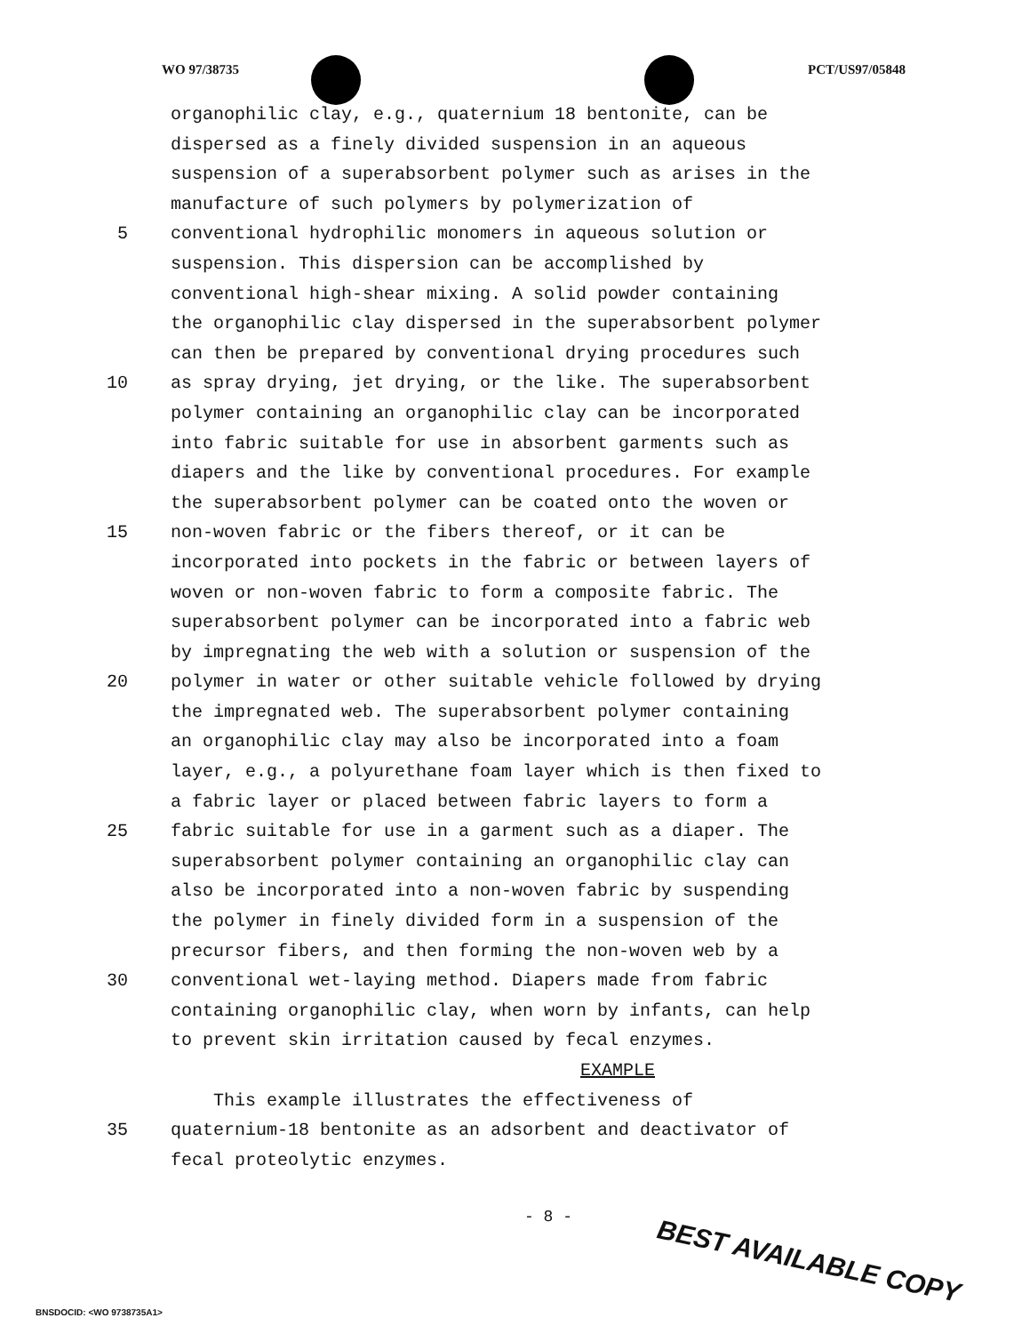WO 97/38735 PCT/US97/05848
organophilic clay, e.g., quaternium 18 bentonite, can be
dispersed as a finely divided suspension in an aqueous
suspension of a superabsorbent polymer such as arises in the
manufacture of such polymers by polymerization of
5 conventional hydrophilic monomers in aqueous solution or
suspension. This dispersion can be accomplished by
conventional high-shear mixing. A solid powder containing
the organophilic clay dispersed in the superabsorbent polymer
can then be prepared by conventional drying procedures such
10 as spray drying, jet drying, or the like. The superabsorbent
polymer containing an organophilic clay can be incorporated
into fabric suitable for use in absorbent garments such as
diapers and the like by conventional procedures. For example
the superabsorbent polymer can be coated onto the woven or
15 non-woven fabric or the fibers thereof, or it can be
incorporated into pockets in the fabric or between layers of
woven or non-woven fabric to form a composite fabric. The
superabsorbent polymer can be incorporated into a fabric web
by impregnating the web with a solution or suspension of the
20 polymer in water or other suitable vehicle followed by drying
the impregnated web. The superabsorbent polymer containing
an organophilic clay may also be incorporated into a foam
layer, e.g., a polyurethane foam layer which is then fixed to
a fabric layer or placed between fabric layers to form a
25 fabric suitable for use in a garment such as a diaper. The
superabsorbent polymer containing an organophilic clay can
also be incorporated into a non-woven fabric by suspending
the polymer in finely divided form in a suspension of the
precursor fibers, and then forming the non-woven web by a
30 conventional wet-laying method. Diapers made from fabric
containing organophilic clay, when worn by infants, can help
to prevent skin irritation caused by fecal enzymes.
EXAMPLE
This example illustrates the effectiveness of
35 quaternium-18 bentonite as an adsorbent and deactivator of
fecal proteolytic enzymes.
- 8 - BEST AVAILABLE COPY
BNSDOCID: <WO 9738735A1>